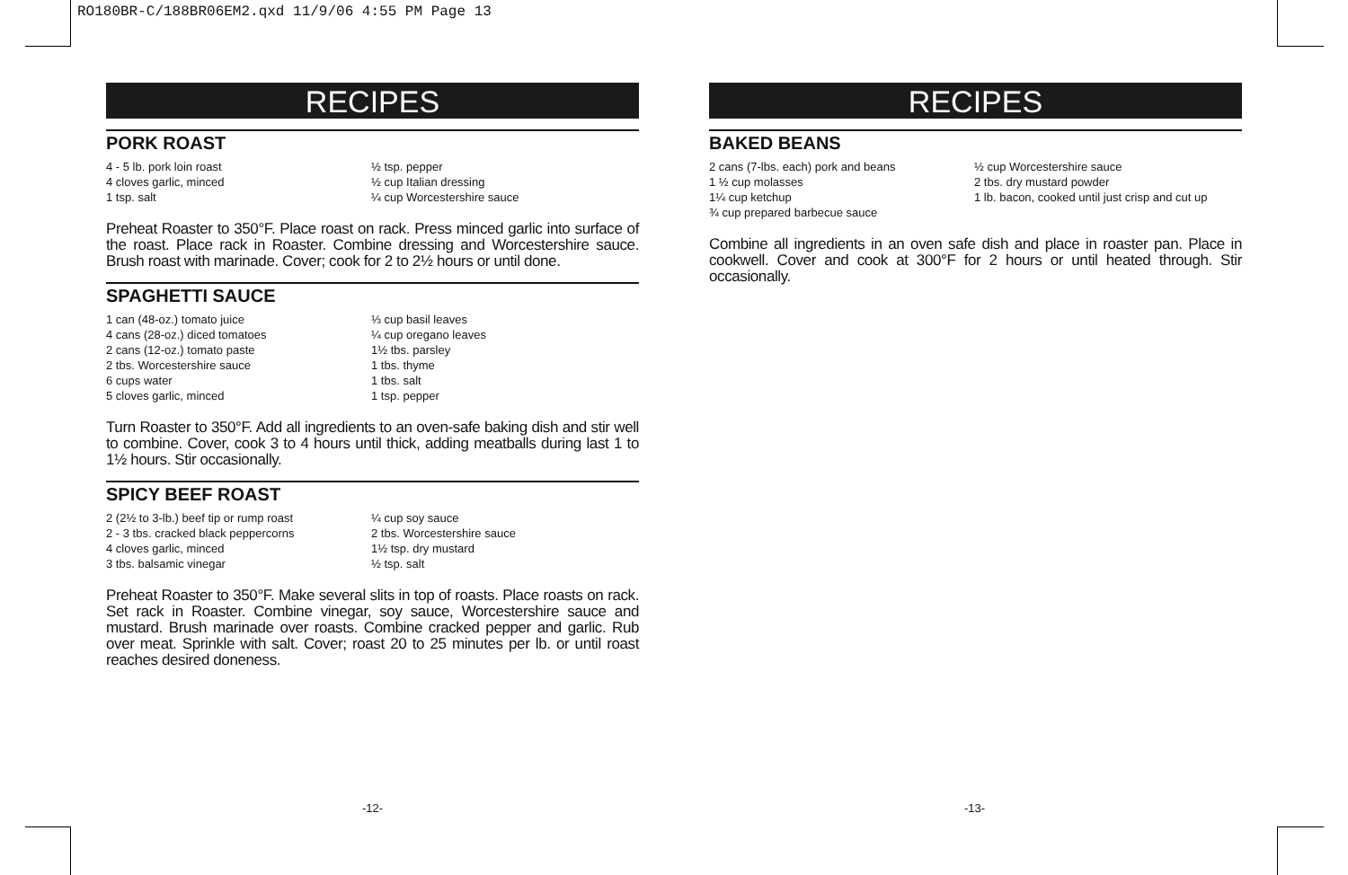RO180BR-C/188BR06EM2.qxd 11/9/06 4:55 PM Page 13
RECIPES
PORK ROAST
4 - 5 lb. pork loin roast
4 cloves garlic, minced
1 tsp. salt
½ tsp. pepper
½ cup Italian dressing
¼ cup Worcestershire sauce
Preheat Roaster to 350°F. Place roast on rack. Press minced garlic into surface of the roast. Place rack in Roaster. Combine dressing and Worcestershire sauce. Brush roast with marinade. Cover; cook for 2 to 2½ hours or until done.
SPAGHETTI SAUCE
1 can (48-oz.) tomato juice
4 cans (28-oz.) diced tomatoes
2 cans (12-oz.) tomato paste
2 tbs. Worcestershire sauce
6 cups water
5 cloves garlic, minced
⅓ cup basil leaves
¼ cup oregano leaves
1½ tbs. parsley
1 tbs. thyme
1 tbs. salt
1 tsp. pepper
Turn Roaster to 350°F. Add all ingredients to an oven-safe baking dish and stir well to combine. Cover, cook 3 to 4 hours until thick, adding meatballs during last 1 to 1½ hours. Stir occasionally.
SPICY BEEF ROAST
2 (2½ to 3-lb.) beef tip or rump roast
2 - 3 tbs. cracked black peppercorns
4 cloves garlic, minced
3 tbs. balsamic vinegar
¼ cup soy sauce
2 tbs. Worcestershire sauce
1½ tsp. dry mustard
½ tsp. salt
Preheat Roaster to 350°F. Make several slits in top of roasts. Place roasts on rack. Set rack in Roaster. Combine vinegar, soy sauce, Worcestershire sauce and mustard. Brush marinade over roasts. Combine cracked pepper and garlic. Rub over meat. Sprinkle with salt. Cover; roast 20 to 25 minutes per lb. or until roast reaches desired doneness.
RECIPES
BAKED BEANS
2 cans (7-lbs. each) pork and beans
1 ½ cup molasses
1¼ cup ketchup
¾ cup prepared barbecue sauce
½ cup Worcestershire sauce
2 tbs. dry mustard powder
1 lb. bacon, cooked until just crisp and cut up
Combine all ingredients in an oven safe dish and place in roaster pan. Place in cookwell. Cover and cook at 300°F for 2 hours or until heated through. Stir occasionally.
-12- -13-